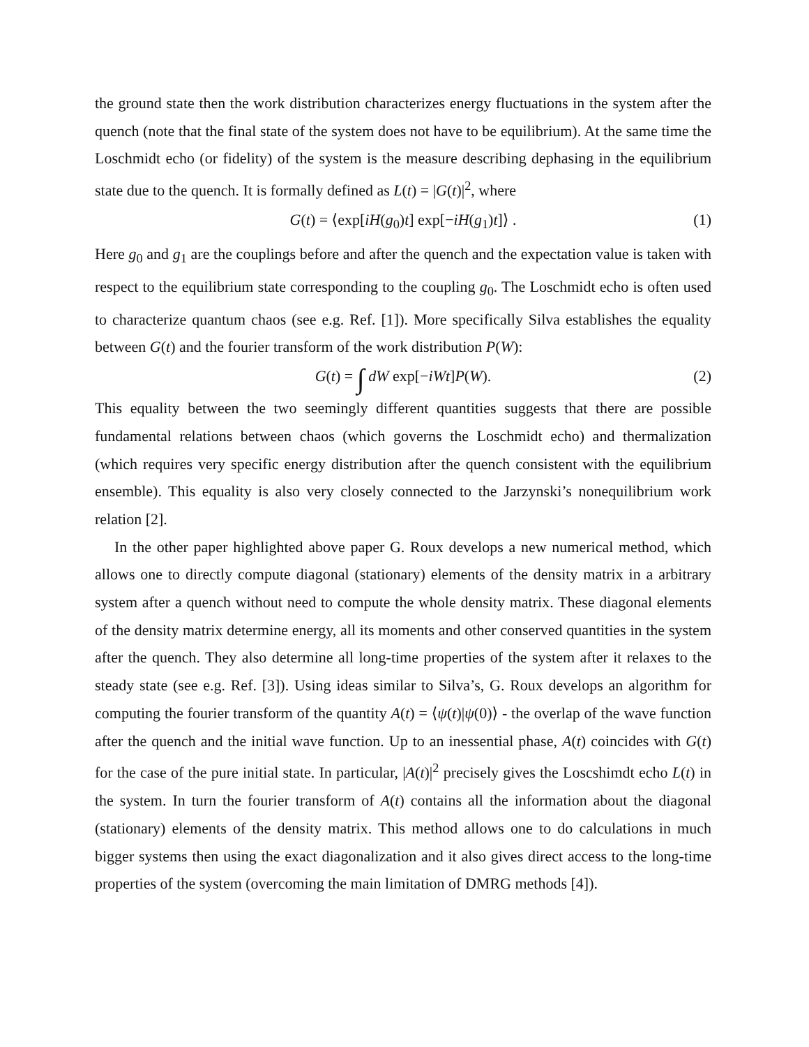the ground state then the work distribution characterizes energy fluctuations in the system after the quench (note that the final state of the system does not have to be equilibrium). At the same time the Loschmidt echo (or fidelity) of the system is the measure describing dephasing in the equilibrium state due to the quench. It is formally defined as L(t) = |G(t)|<sup>2</sup>, where
G(t) = ⟨exp[iH(g<sub>0</sub>)t] exp[−iH(g<sub>1</sub>)t]⟩ . (1)
Here g<sub>0</sub> and g<sub>1</sub> are the couplings before and after the quench and the expectation value is taken with respect to the equilibrium state corresponding to the coupling g<sub>0</sub>. The Loschmidt echo is often used to characterize quantum chaos (see e.g. Ref. [1]). More specifically Silva establishes the equality between G(t) and the fourier transform of the work distribution P(W):
G(t) = ∫ dW exp[−iWt]P(W). (2)
This equality between the two seemingly different quantities suggests that there are possible fundamental relations between chaos (which governs the Loschmidt echo) and thermalization (which requires very specific energy distribution after the quench consistent with the equilibrium ensemble). This equality is also very closely connected to the Jarzynski’s nonequilibrium work relation [2].
In the other paper highlighted above paper G. Roux develops a new numerical method, which allows one to directly compute diagonal (stationary) elements of the density matrix in a arbitrary system after a quench without need to compute the whole density matrix. These diagonal elements of the density matrix determine energy, all its moments and other conserved quantities in the system after the quench. They also determine all long-time properties of the system after it relaxes to the steady state (see e.g. Ref. [3]). Using ideas similar to Silva’s, G. Roux develops an algorithm for computing the fourier transform of the quantity A(t) = ⟨ψ(t)|ψ(0)⟩ - the overlap of the wave function after the quench and the initial wave function. Up to an inessential phase, A(t) coincides with G(t) for the case of the pure initial state. In particular, |A(t)|<sup>2</sup> precisely gives the Loscshimdt echo L(t) in the system. In turn the fourier transform of A(t) contains all the information about the diagonal (stationary) elements of the density matrix. This method allows one to do calculations in much bigger systems then using the exact diagonalization and it also gives direct access to the long-time properties of the system (overcoming the main limitation of DMRG methods [4]).